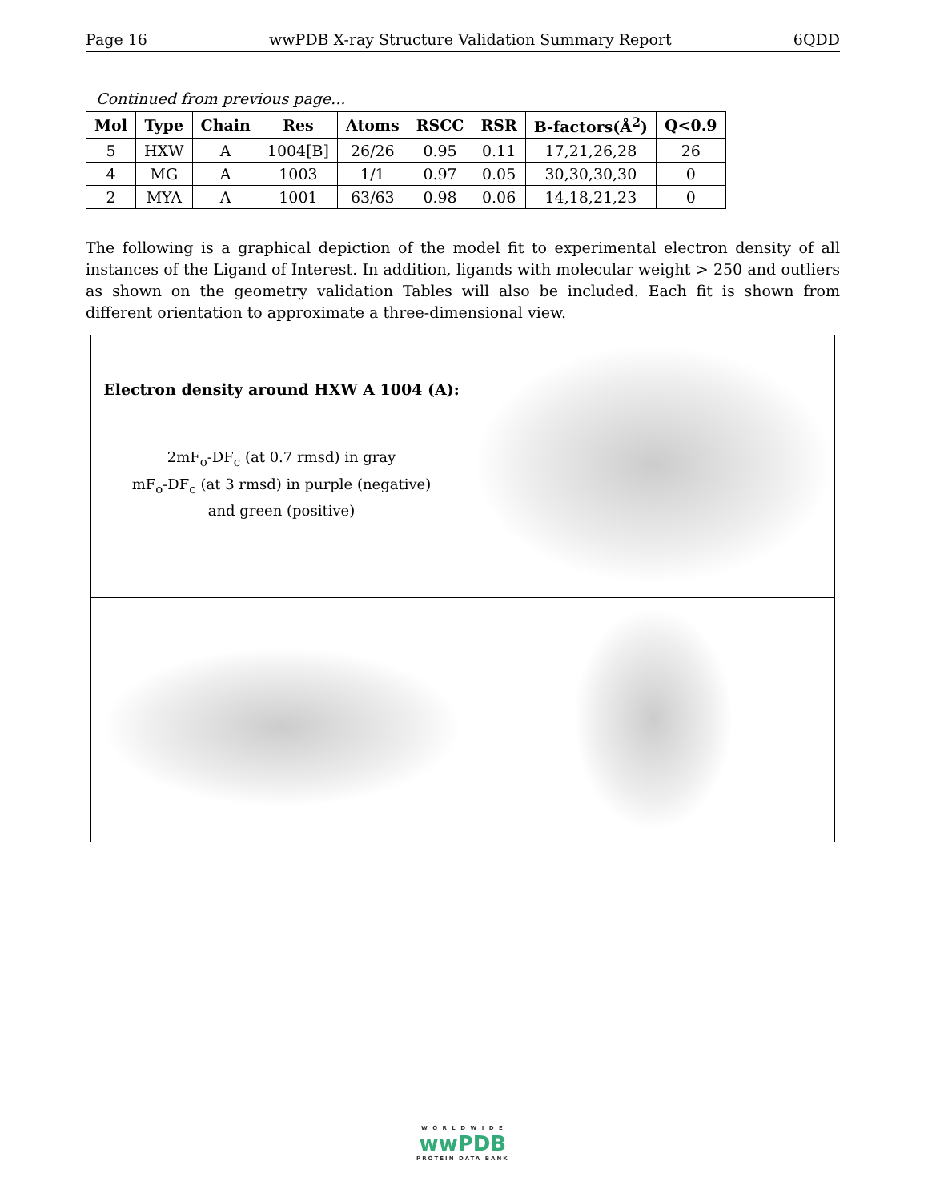Page 16 wwPDB X-ray Structure Validation Summary Report 6QDD
Continued from previous page...
| Mol | Type | Chain | Res | Atoms | RSCC | RSR | B-factors(Å<sup>2</sup>) | Q<0.9 |
| --- | --- | --- | --- | --- | --- | --- | --- | --- |
| 5 | HXW | A | 1004[B] | 26/26 | 0.95 | 0.11 | 17,21,26,28 | 26 |
| 4 | MG | A | 1003 | 1/1 | 0.97 | 0.05 | 30,30,30,30 | 0 |
| 2 | MYA | A | 1001 | 63/63 | 0.98 | 0.06 | 14,18,21,23 | 0 |
The following is a graphical depiction of the model fit to experimental electron density of all instances of the Ligand of Interest. In addition, ligands with molecular weight > 250 and outliers as shown on the geometry validation Tables will also be included. Each fit is shown from different orientation to approximate a three-dimensional view.
| Electron density around HXW A 1004 (A): 2mF<sub>o</sub>-DF<sub>c</sub> (at 0.7 rmsd) in gray mF<sub>o</sub>-DF<sub>c</sub> (at 3 rmsd) in purple (negative) and green (positive) | |
W O R L D W I D E
wwPDB
PROTEIN DATA BANK